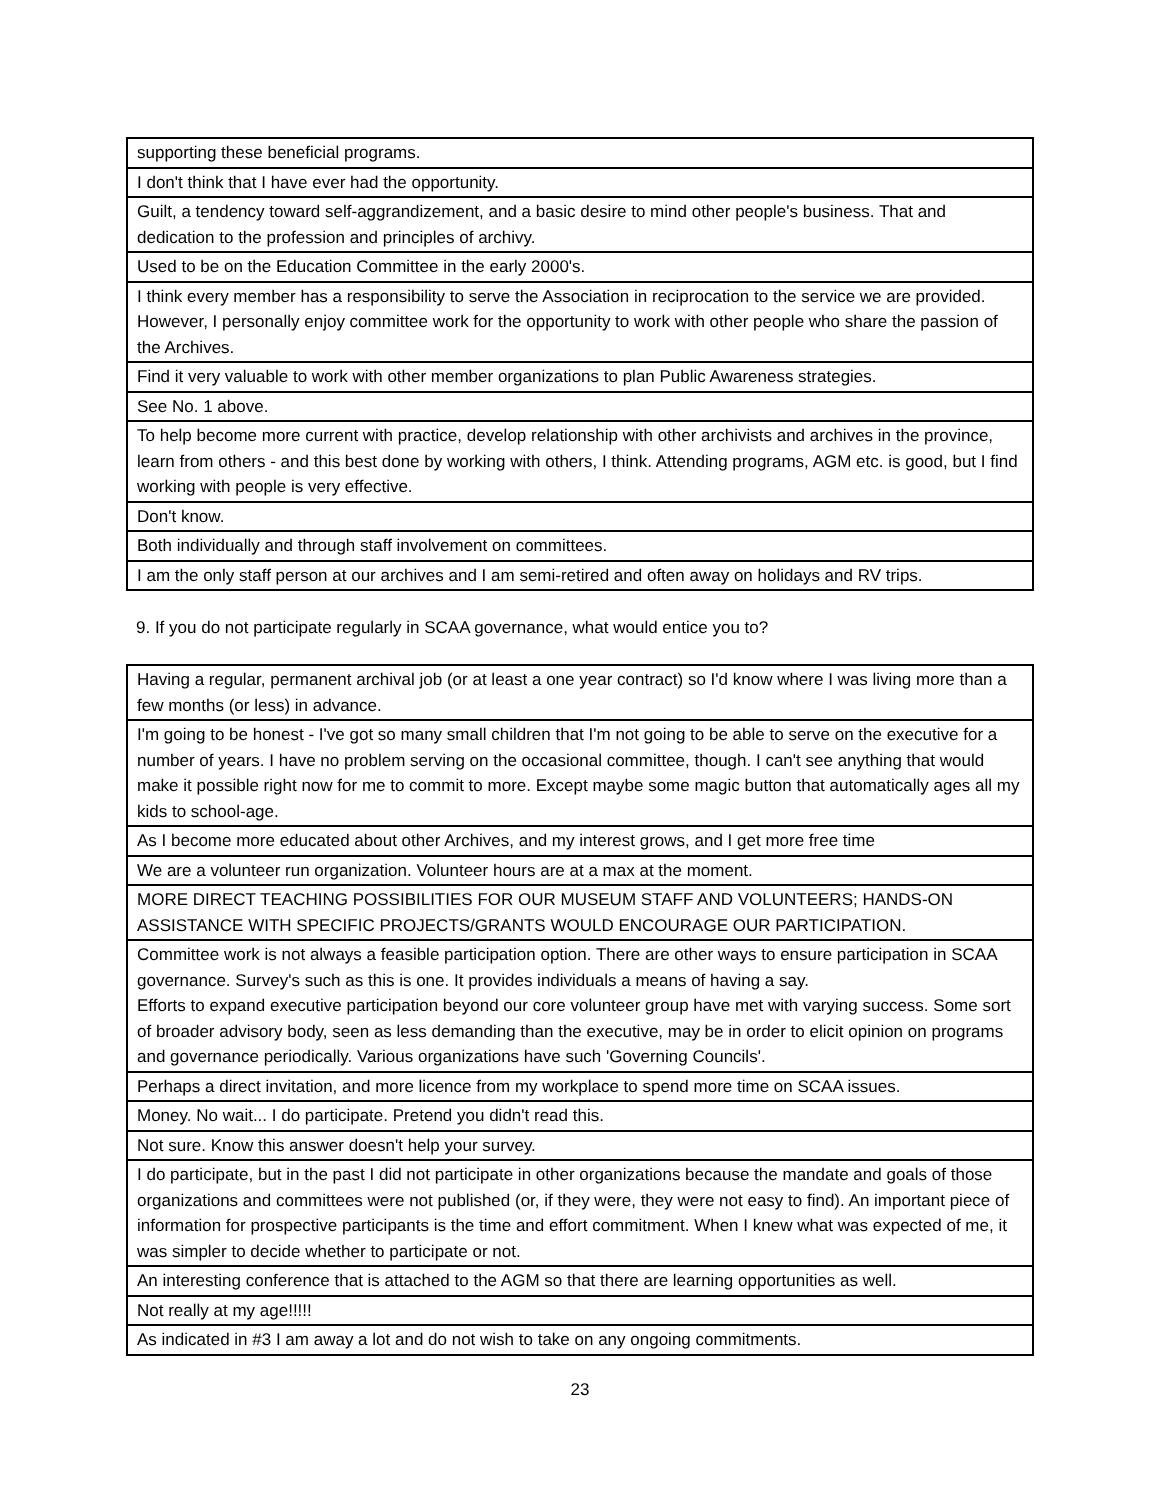| supporting these beneficial programs. |
| I don't think that I have ever had the opportunity. |
| Guilt, a tendency toward self-aggrandizement, and a basic desire to mind other people's business. That and dedication to the profession and principles of archivy. |
| Used to be on the Education Committee in the early 2000's. |
| I think every member has a responsibility to serve the Association in reciprocation to the service we are provided. However, I personally enjoy committee work for the opportunity to work with other people who share the passion of the Archives. |
| Find it very valuable to work with other member organizations to plan Public Awareness strategies. |
| See No. 1 above. |
| To help become more current with practice, develop relationship with other archivists and archives in the province, learn from others - and this best done by working with others, I think. Attending programs, AGM etc. is good, but I find working with people is very effective. |
| Don't know. |
| Both individually and through staff involvement on committees. |
| I am the only staff person at our archives and I am semi-retired and often away on holidays and RV trips. |
9. If you do not participate regularly in SCAA governance, what would entice you to?
| Having a regular, permanent archival job (or at least a one year contract) so I'd know where I was living more than a few months (or less) in advance. |
| I'm going to be honest - I've got so many small children that I'm not going to be able to serve on the executive for a number of years. I have no problem serving on the occasional committee, though. I can't see anything that would make it possible right now for me to commit to more. Except maybe some magic button that automatically ages all my kids to school-age. |
| As I become more educated about other Archives, and my interest grows, and I get more free time |
| We are a volunteer run organization. Volunteer hours are at a max at the moment. |
| MORE DIRECT TEACHING POSSIBILITIES FOR OUR MUSEUM STAFF AND VOLUNTEERS; HANDS-ON ASSISTANCE WITH SPECIFIC PROJECTS/GRANTS WOULD ENCOURAGE OUR PARTICIPATION. |
| Committee work is not always a feasible participation option. There are other ways to ensure participation in SCAA governance. Survey's such as this is one. It provides individuals a means of having a say. Efforts to expand executive participation beyond our core volunteer group have met with varying success. Some sort of broader advisory body, seen as less demanding than the executive, may be in order to elicit opinion on programs and governance periodically. Various organizations have such 'Governing Councils'. |
| Perhaps a direct invitation, and more licence from my workplace to spend more time on SCAA issues. |
| Money. No wait... I do participate. Pretend you didn't read this. |
| Not sure. Know this answer doesn't help your survey. |
| I do participate, but in the past I did not participate in other organizations because the mandate and goals of those organizations and committees were not published (or, if they were, they were not easy to find). An important piece of information for prospective participants is the time and effort commitment. When I knew what was expected of me, it was simpler to decide whether to participate or not. |
| An interesting conference that is attached to the AGM so that there are learning opportunities as well. |
| Not really at my age!!!!! |
| As indicated in #3 I am away a lot and do not wish to take on any ongoing commitments. |
23